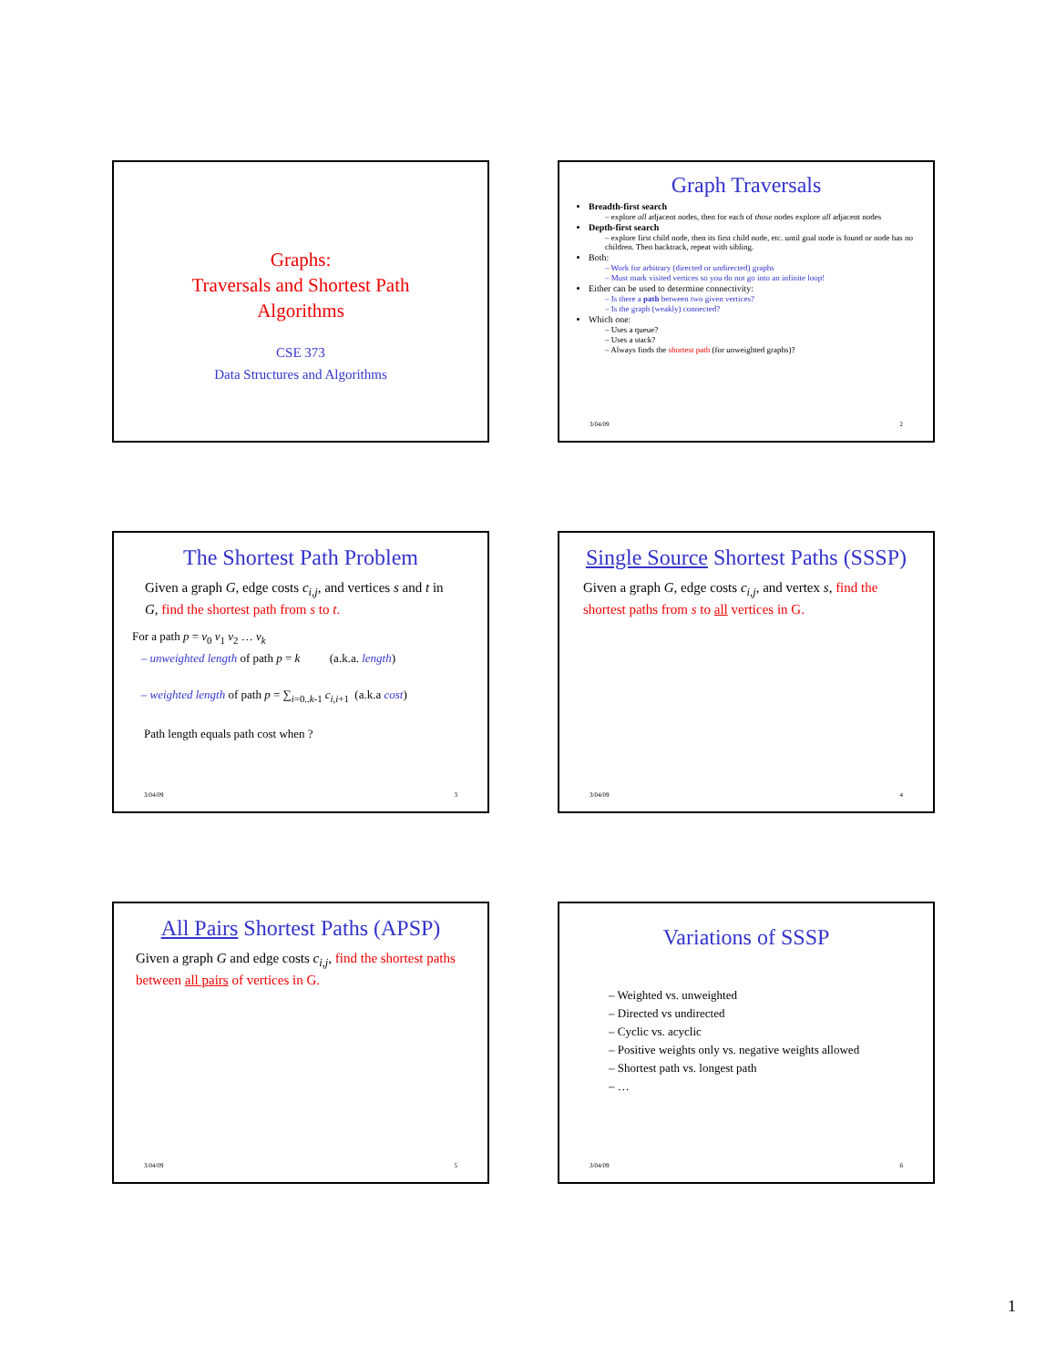Graphs:
Traversals and Shortest Path
Algorithms
CSE 373
Data Structures and Algorithms
Graph Traversals
Breadth-first search
– explore all adjacent nodes, then for each of those nodes explore all adjacent nodes
Depth-first search
– explore first child node, then its first child node, etc. until goal node is found or node has no children. Then backtrack, repeat with sibling.
Both:
– Work for arbitrary (directed or undirected) graphs
– Must mark visited vertices so you do not go into an infinite loop!
Either can be used to determine connectivity:
– Is there a path between two given vertices?
– Is the graph (weakly) connected?
Which one:
– Uses a queue?
– Uses a stack?
– Always finds the shortest path (for unweighted graphs)?
3/04/09 2
The Shortest Path Problem
Given a graph G, edge costs c<sub>i,j</sub>, and vertices s and t in G, find the shortest path from s to t.
For a path p = v<sub>0</sub> v<sub>1</sub> v<sub>2</sub> … v<sub>k</sub>
– unweighted length of path p = k (a.k.a. length)
– weighted length of path p = ∑<sub>i=0..k-1</sub> c<sub>i,i</sub><sub>+1</sub> (a.k.a cost)
Path length equals path cost when ?
3/04/09 3
Single Source Shortest Paths (SSSP)
Given a graph G, edge costs c<sub>i,j</sub>, and vertex s, find the shortest paths from s to all vertices in G.
3/04/09 4
All Pairs Shortest Paths (APSP)
Given a graph G and edge costs c<sub>i,j</sub>, find the shortest paths between all pairs of vertices in G.
3/04/09 5
Variations of SSSP
– Weighted vs. unweighted
– Directed vs undirected
– Cyclic vs. acyclic
– Positive weights only vs. negative weights allowed
– Shortest path vs. longest path
– …
3/04/09 6
1